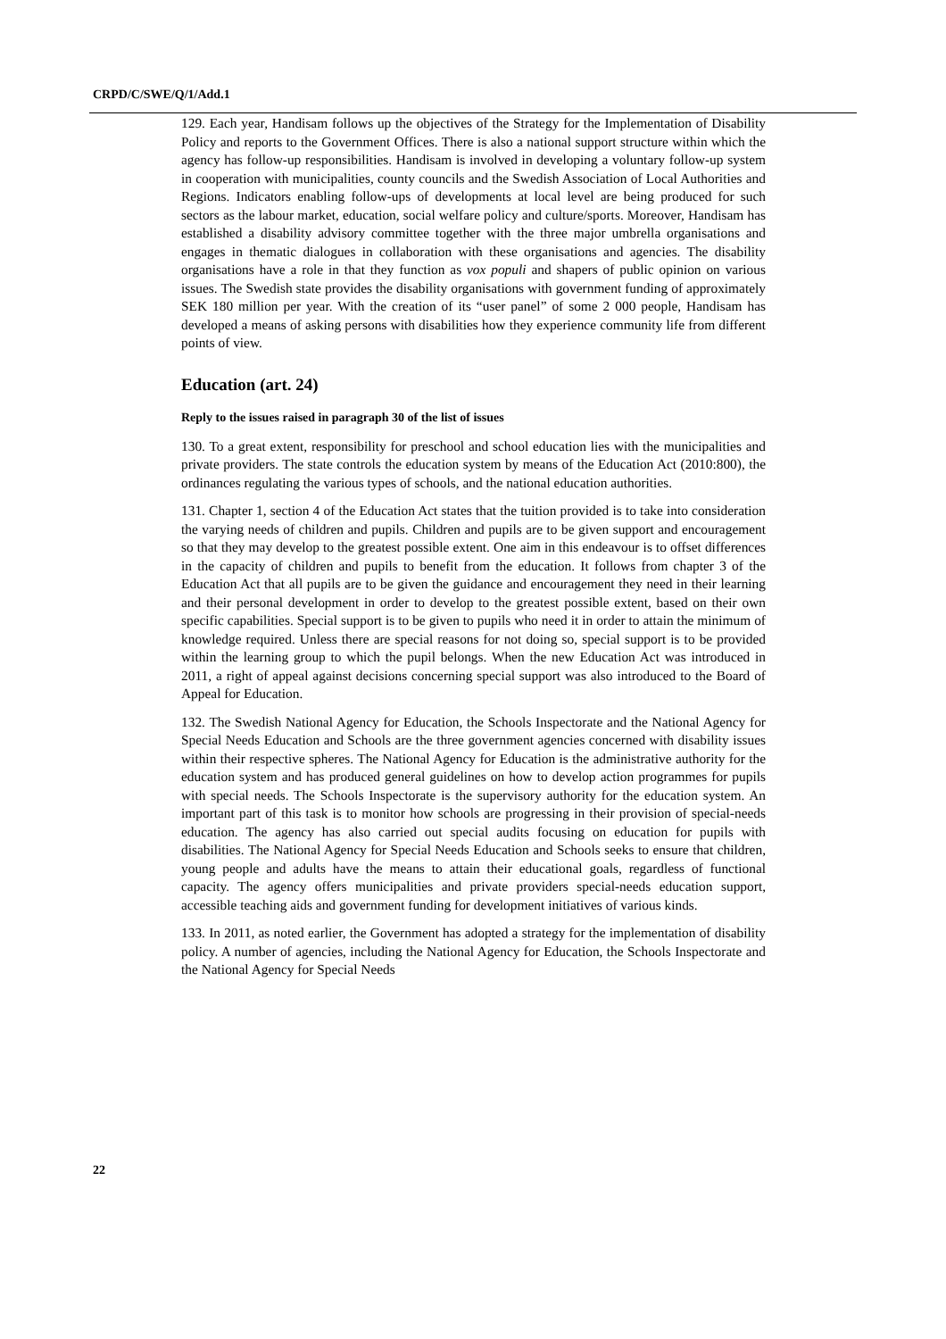CRPD/C/SWE/Q/1/Add.1
129. Each year, Handisam follows up the objectives of the Strategy for the Implementation of Disability Policy and reports to the Government Offices. There is also a national support structure within which the agency has follow-up responsibilities. Handisam is involved in developing a voluntary follow-up system in cooperation with municipalities, county councils and the Swedish Association of Local Authorities and Regions. Indicators enabling follow-ups of developments at local level are being produced for such sectors as the labour market, education, social welfare policy and culture/sports. Moreover, Handisam has established a disability advisory committee together with the three major umbrella organisations and engages in thematic dialogues in collaboration with these organisations and agencies. The disability organisations have a role in that they function as vox populi and shapers of public opinion on various issues. The Swedish state provides the disability organisations with government funding of approximately SEK 180 million per year. With the creation of its “user panel” of some 2 000 people, Handisam has developed a means of asking persons with disabilities how they experience community life from different points of view.
Education (art. 24)
Reply to the issues raised in paragraph 30 of the list of issues
130. To a great extent, responsibility for preschool and school education lies with the municipalities and private providers. The state controls the education system by means of the Education Act (2010:800), the ordinances regulating the various types of schools, and the national education authorities.
131. Chapter 1, section 4 of the Education Act states that the tuition provided is to take into consideration the varying needs of children and pupils. Children and pupils are to be given support and encouragement so that they may develop to the greatest possible extent. One aim in this endeavour is to offset differences in the capacity of children and pupils to benefit from the education. It follows from chapter 3 of the Education Act that all pupils are to be given the guidance and encouragement they need in their learning and their personal development in order to develop to the greatest possible extent, based on their own specific capabilities. Special support is to be given to pupils who need it in order to attain the minimum of knowledge required. Unless there are special reasons for not doing so, special support is to be provided within the learning group to which the pupil belongs. When the new Education Act was introduced in 2011, a right of appeal against decisions concerning special support was also introduced to the Board of Appeal for Education.
132. The Swedish National Agency for Education, the Schools Inspectorate and the National Agency for Special Needs Education and Schools are the three government agencies concerned with disability issues within their respective spheres. The National Agency for Education is the administrative authority for the education system and has produced general guidelines on how to develop action programmes for pupils with special needs. The Schools Inspectorate is the supervisory authority for the education system. An important part of this task is to monitor how schools are progressing in their provision of special-needs education. The agency has also carried out special audits focusing on education for pupils with disabilities. The National Agency for Special Needs Education and Schools seeks to ensure that children, young people and adults have the means to attain their educational goals, regardless of functional capacity. The agency offers municipalities and private providers special-needs education support, accessible teaching aids and government funding for development initiatives of various kinds.
133. In 2011, as noted earlier, the Government has adopted a strategy for the implementation of disability policy. A number of agencies, including the National Agency for Education, the Schools Inspectorate and the National Agency for Special Needs
22